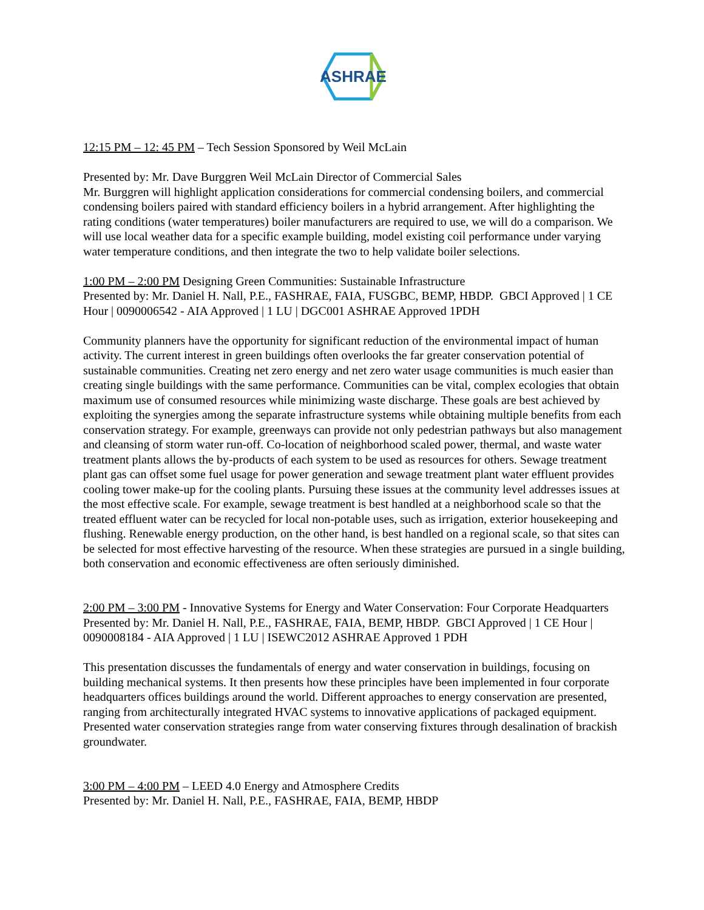ASHRAE
12:15 PM – 12: 45 PM – Tech Session Sponsored by Weil McLain
Presented by: Mr. Dave Burggren Weil McLain Director of Commercial Sales
Mr. Burggren will highlight application considerations for commercial condensing boilers, and commercial condensing boilers paired with standard efficiency boilers in a hybrid arrangement. After highlighting the rating conditions (water temperatures) boiler manufacturers are required to use, we will do a comparison. We will use local weather data for a specific example building, model existing coil performance under varying water temperature conditions, and then integrate the two to help validate boiler selections.
1:00 PM – 2:00 PM Designing Green Communities: Sustainable Infrastructure
Presented by: Mr. Daniel H. Nall, P.E., FASHRAE, FAIA, FUSGBC, BEMP, HBDP. GBCI Approved | 1 CE Hour | 0090006542 - AIA Approved | 1 LU | DGC001 ASHRAE Approved 1PDH
Community planners have the opportunity for significant reduction of the environmental impact of human activity. The current interest in green buildings often overlooks the far greater conservation potential of sustainable communities. Creating net zero energy and net zero water usage communities is much easier than creating single buildings with the same performance. Communities can be vital, complex ecologies that obtain maximum use of consumed resources while minimizing waste discharge. These goals are best achieved by exploiting the synergies among the separate infrastructure systems while obtaining multiple benefits from each conservation strategy. For example, greenways can provide not only pedestrian pathways but also management and cleansing of storm water run-off. Co-location of neighborhood scaled power, thermal, and waste water treatment plants allows the by-products of each system to be used as resources for others. Sewage treatment plant gas can offset some fuel usage for power generation and sewage treatment plant water effluent provides cooling tower make-up for the cooling plants. Pursuing these issues at the community level addresses issues at the most effective scale. For example, sewage treatment is best handled at a neighborhood scale so that the treated effluent water can be recycled for local non-potable uses, such as irrigation, exterior housekeeping and flushing. Renewable energy production, on the other hand, is best handled on a regional scale, so that sites can be selected for most effective harvesting of the resource. When these strategies are pursued in a single building, both conservation and economic effectiveness are often seriously diminished.
2:00 PM – 3:00 PM - Innovative Systems for Energy and Water Conservation: Four Corporate Headquarters
Presented by: Mr. Daniel H. Nall, P.E., FASHRAE, FAIA, BEMP, HBDP. GBCI Approved | 1 CE Hour | 0090008184 - AIA Approved | 1 LU | ISEWC2012 ASHRAE Approved 1 PDH
This presentation discusses the fundamentals of energy and water conservation in buildings, focusing on building mechanical systems. It then presents how these principles have been implemented in four corporate headquarters offices buildings around the world. Different approaches to energy conservation are presented, ranging from architecturally integrated HVAC systems to innovative applications of packaged equipment. Presented water conservation strategies range from water conserving fixtures through desalination of brackish groundwater.
3:00 PM – 4:00 PM – LEED 4.0 Energy and Atmosphere Credits
Presented by: Mr. Daniel H. Nall, P.E., FASHRAE, FAIA, BEMP, HBDP